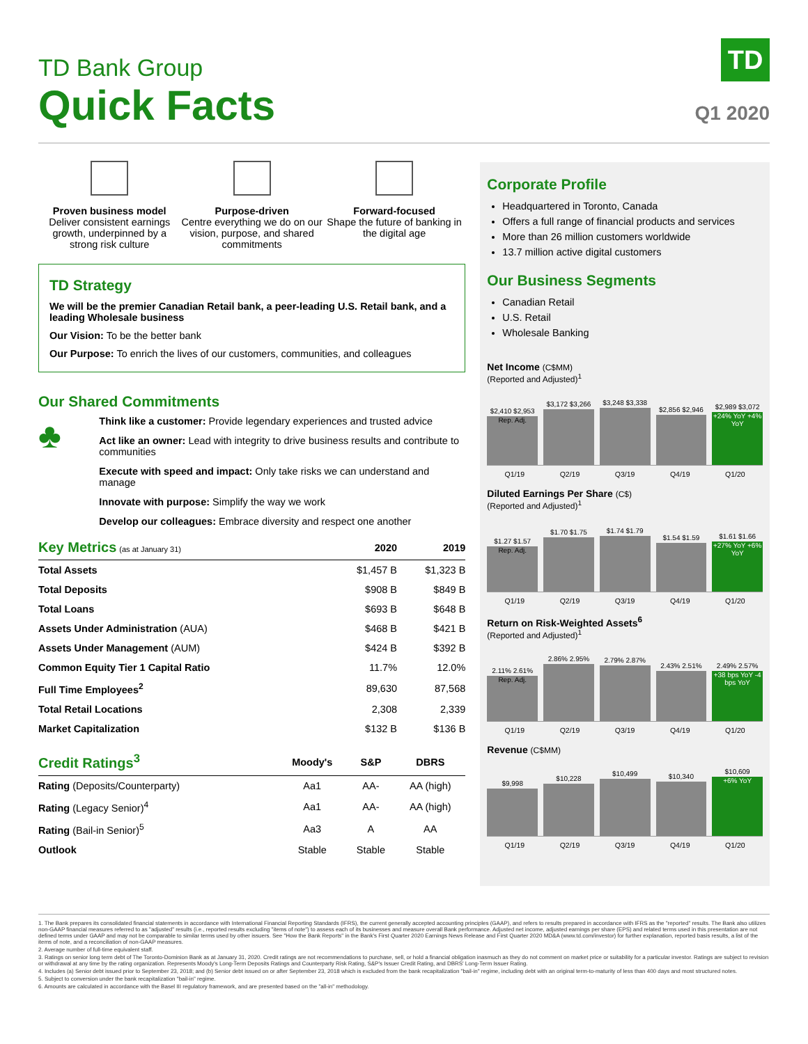TD Bank Group
Quick Facts
TD
Q1 2020
Proven business model
Deliver consistent earnings growth, underpinned by a strong risk culture
Purpose-driven
Centre everything we do on our vision, purpose, and shared commitments
Forward-focused
Shape the future of banking in the digital age
TD Strategy
We will be the premier Canadian Retail bank, a peer-leading U.S. Retail bank, and a leading Wholesale business
Our Vision: To be the better bank
Our Purpose: To enrich the lives of our customers, communities, and colleagues
Our Shared Commitments
♣
Think like a customer: Provide legendary experiences and trusted advice
Act like an owner: Lead with integrity to drive business results and contribute to communities
Execute with speed and impact: Only take risks we can understand and manage
Innovate with purpose: Simplify the way we work
Develop our colleagues: Embrace diversity and respect one another
| Key Metrics (as at January 31) | 2020 | 2019 |
| --- | --- | --- |
| Total Assets | $1,457 B | $1,323 B |
| Total Deposits | $908 B | $849 B |
| Total Loans | $693 B | $648 B |
| Assets Under Administration (AUA) | $468 B | $421 B |
| Assets Under Management (AUM) | $424 B | $392 B |
| Common Equity Tier 1 Capital Ratio | 11.7% | 12.0% |
| Full Time Employees<sup>2</sup> | 89,630 | 87,568 |
| Total Retail Locations | 2,308 | 2,339 |
| Market Capitalization | $132 B | $136 B |
| Credit Ratings<sup>3</sup> | Moody's | S&P | DBRS |
| --- | --- | --- | --- |
| Rating (Deposits/Counterparty) | Aa1 | AA- | AA (high) |
| Rating (Legacy Senior)<sup>4</sup> | Aa1 | AA- | AA (high) |
| Rating (Bail-in Senior)<sup>5</sup> | Aa3 | A | AA |
| Outlook | Stable | Stable | Stable |
Corporate Profile
Headquartered in Toronto, Canada
Offers a full range of financial products and services
More than 26 million customers worldwide
13.7 million active digital customers
Our Business Segments
Canadian Retail
U.S. Retail
Wholesale Banking
Net Income (C$MM)
(Reported and Adjusted)<sup>1</sup>
$2,410 $2,953
Rep. Adj.
$3,172 $3,266
$3,248 $3,338
$2,856 $2,946
$2,989 $3,072
+24% YoY +4% YoY
Q1/19 Q2/19 Q3/19 Q4/19 Q1/20
Diluted Earnings Per Share (C$)
(Reported and Adjusted)<sup>1</sup>
$1.27 $1.57
Rep. Adj.
$1.70 $1.75
$1.74 $1.79
$1.54 $1.59
$1.61 $1.66
+27% YoY +6% YoY
Q1/19 Q2/19 Q3/19 Q4/19 Q1/20
Return on Risk-Weighted Assets<sup>6</sup>
(Reported and Adjusted)<sup>1</sup>
2.11% 2.61%
Rep. Adj.
2.86% 2.95%
2.79% 2.87%
2.43% 2.51%
2.49% 2.57%
+38 bps YoY -4 bps YoY
Q1/19 Q2/19 Q3/19 Q4/19 Q1/20
Revenue (C$MM)
$9,998
$10,228
$10,499
$10,340
$10,609
+6% YoY
Q1/19 Q2/19 Q3/19 Q4/19 Q1/20
1. The Bank prepares its consolidated financial statements in accordance with International Financial Reporting Standards (IFRS), the current generally accepted accounting principles (GAAP), and refers to results prepared in accordance with IFRS as the "reported" results. The Bank also utilizes non-GAAP financial measures referred to as "adjusted" results (i.e., reported results excluding "items of note") to assess each of its businesses and measure overall Bank performance. Adjusted net income, adjusted earnings per share (EPS) and related terms used in this presentation are not defined terms under GAAP and may not be comparable to similar terms used by other issuers. See "How the Bank Reports" in the Bank's First Quarter 2020 Earnings News Release and First Quarter 2020 MD&A (www.td.com/investor) for further explanation, reported basis results, a list of the items of note, and a reconciliation of non-GAAP measures.
2. Average number of full-time equivalent staff.
3. Ratings on senior long term debt of The Toronto-Dominion Bank as at January 31, 2020. Credit ratings are not recommendations to purchase, sell, or hold a financial obligation inasmuch as they do not comment on market price or suitability for a particular investor. Ratings are subject to revision or withdrawal at any time by the rating organization. Represents Moody's Long-Term Deposits Ratings and Counterparty Risk Rating, S&P's Issuer Credit Rating, and DBRS' Long-Term Issuer Rating.
4. Includes (a) Senior debt issued prior to September 23, 2018; and (b) Senior debt issued on or after September 23, 2018 which is excluded from the bank recapitalization "bail-in" regime, including debt with an original term-to-maturity of less than 400 days and most structured notes.
5. Subject to conversion under the bank recapitalization "bail-in" regime.
6. Amounts are calculated in accordance with the Basel III regulatory framework, and are presented based on the "all-in" methodology.